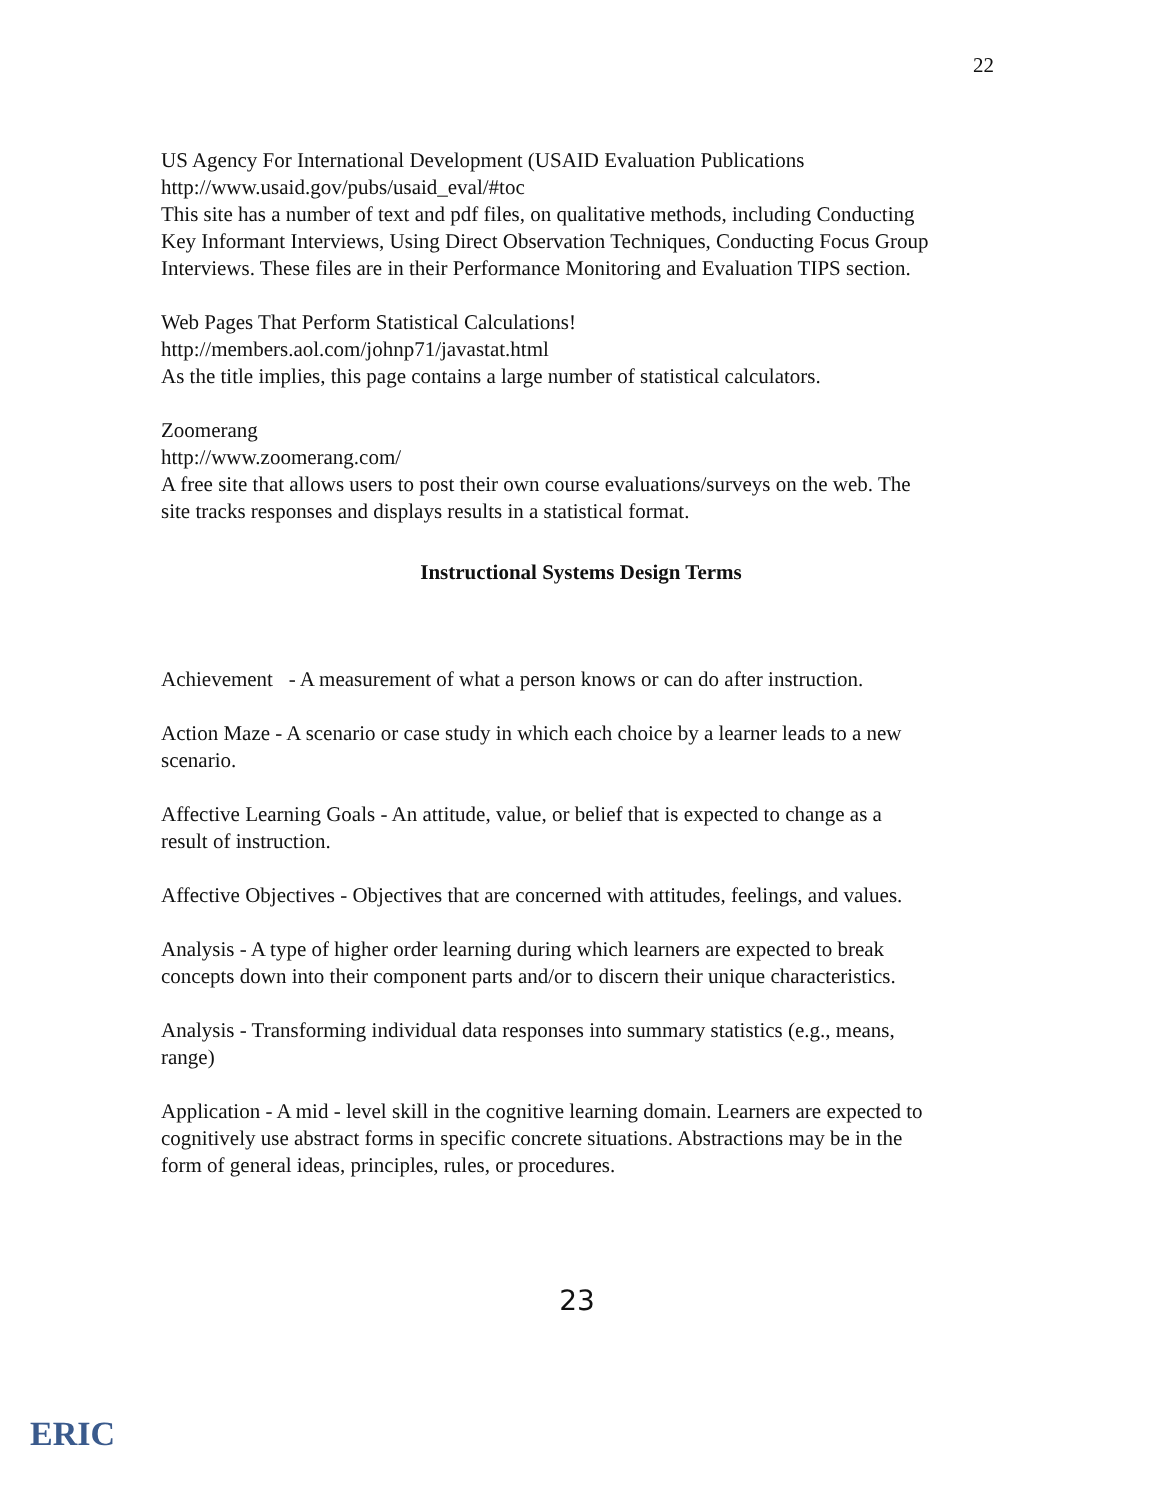22
US Agency For International Development (USAID Evaluation Publications
http://www.usaid.gov/pubs/usaid_eval/#toc
This site has a number of text and pdf files, on qualitative methods, including Conducting Key Informant Interviews, Using Direct Observation Techniques, Conducting Focus Group Interviews. These files are in their Performance Monitoring and Evaluation TIPS section.
Web Pages That Perform Statistical Calculations!
http://members.aol.com/johnp71/javastat.html
As the title implies, this page contains a large number of statistical calculators.
Zoomerang
http://www.zoomerang.com/
A free site that allows users to post their own course evaluations/surveys on the web. The site tracks responses and displays results in a statistical format.
Instructional Systems Design Terms
Achievement - A measurement of what a person knows or can do after instruction.
Action Maze - A scenario or case study in which each choice by a learner leads to a new scenario.
Affective Learning Goals - An attitude, value, or belief that is expected to change as a result of instruction.
Affective Objectives - Objectives that are concerned with attitudes, feelings, and values.
Analysis - A type of higher order learning during which learners are expected to break concepts down into their component parts and/or to discern their unique characteristics.
Analysis - Transforming individual data responses into summary statistics (e.g., means, range)
Application - A mid - level skill in the cognitive learning domain. Learners are expected to cognitively use abstract forms in specific concrete situations. Abstractions may be in the form of general ideas, principles, rules, or procedures.
23
ERIC